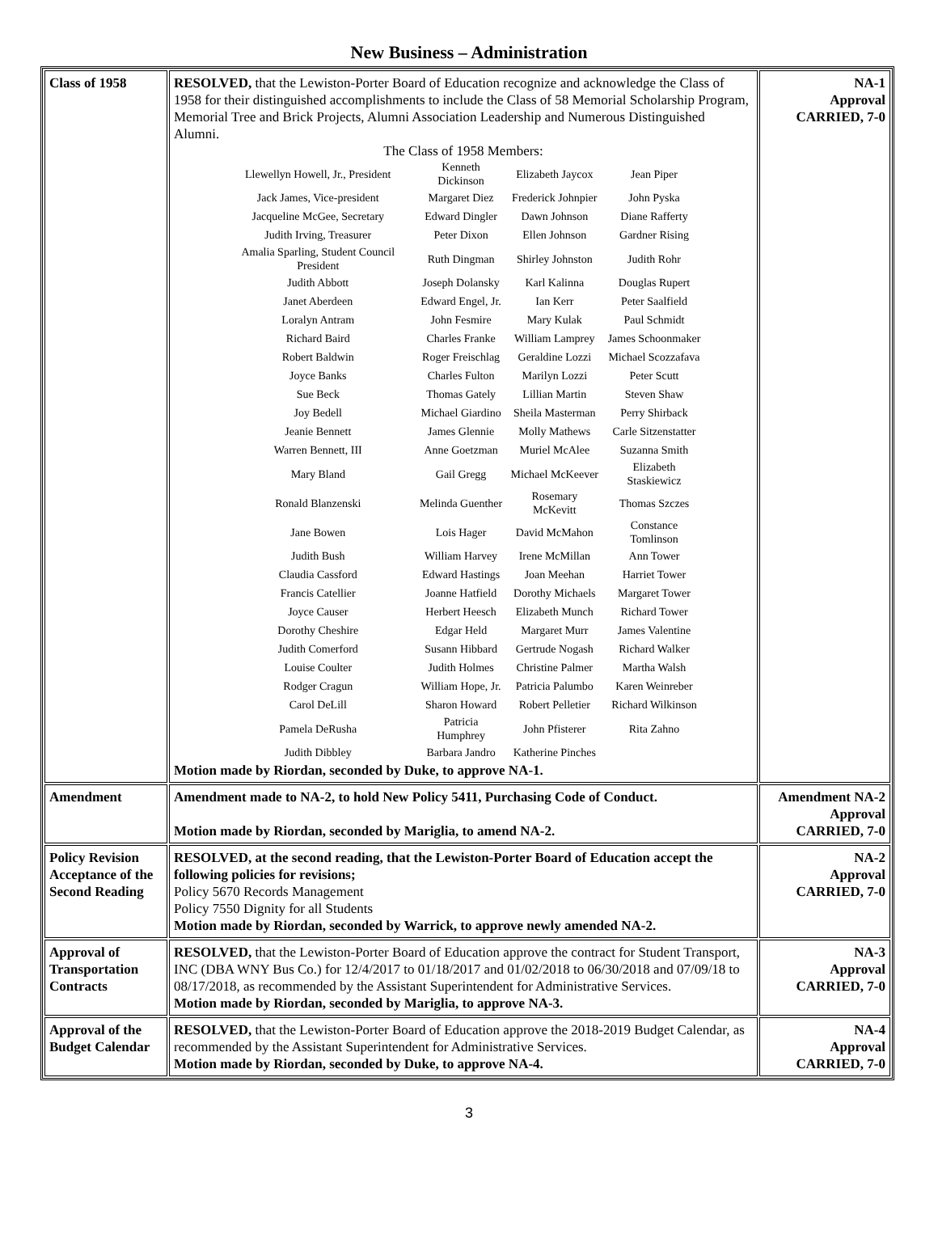New Business – Administration
| Class of 1958 | RESOLVED, that the Lewiston-Porter Board of Education recognize and acknowledge the Class of 1958 for their distinguished accomplishments to include the Class of 58 Memorial Scholarship Program, Memorial Tree and Brick Projects, Alumni Association Leadership and Numerous Distinguished Alumni. The Class of 1958 Members: / Llewellyn Howell, Jr., President / Kenneth Dickinson / Elizabeth Jaycox / Jean Piper / / Jack James, Vice-president / Margaret Diez / Frederick Johnpier / John Pyska / / Jacqueline McGee, Secretary / Edward Dingler / Dawn Johnson / Diane Rafferty / / Judith Irving, Treasurer / Peter Dixon / Ellen Johnson / Gardner Rising / / Amalia Sparling, Student Council President / Ruth Dingman / Shirley Johnston / Judith Rohr / / Judith Abbott / Joseph Dolansky / Karl Kalinna / Douglas Rupert / / Janet Aberdeen / Edward Engel, Jr. / Ian Kerr / Peter Saalfield / / Loralyn Antram / John Fesmire / Mary Kulak / Paul Schmidt / / Richard Baird / Charles Franke / William Lamprey / James Schoonmaker / / Robert Baldwin / Roger Freischlag / Geraldine Lozzi / Michael Scozzafava / / Joyce Banks / Charles Fulton / Marilyn Lozzi / Peter Scutt / / Sue Beck / Thomas Gately / Lillian Martin / Steven Shaw / / Joy Bedell / Michael Giardino / Sheila Masterman / Perry Shirback / / Jeanie Bennett / James Glennie / Molly Mathews / Carle Sitzenstatter / / Warren Bennett, III / Anne Goetzman / Muriel McAlee / Suzanna Smith / / Mary Bland / Gail Gregg / Michael McKeever / Elizabeth Staskiewicz / / Ronald Blanzenski / Melinda Guenther / Rosemary McKevitt / Thomas Szczes / / Jane Bowen / Lois Hager / David McMahon / Constance Tomlinson / / Judith Bush / William Harvey / Irene McMillan / Ann Tower / / Claudia Cassford / Edward Hastings / Joan Meehan / Harriet Tower / / Francis Catellier / Joanne Hatfield / Dorothy Michaels / Margaret Tower / / Joyce Causer / Herbert Heesch / Elizabeth Munch / Richard Tower / / Dorothy Cheshire / Edgar Held / Margaret Murr / James Valentine / / Judith Comerford / Susann Hibbard / Gertrude Nogash / Richard Walker / / Louise Coulter / Judith Holmes / Christine Palmer / Martha Walsh / / Rodger Cragun / William Hope, Jr. / Patricia Palumbo / Karen Weinreber / / Carol DeLill / Sharon Howard / Robert Pelletier / Richard Wilkinson / / Pamela DeRusha / Patricia Humphrey / John Pfisterer / Rita Zahno / / Judith Dibbley / Barbara Jandro / Katherine Pinches / / Motion made by Riordan, seconded by Duke, to approve NA-1. | NA-1 Approval CARRIED, 7-0 |
| Amendment | Amendment made to NA-2, to hold New Policy 5411, Purchasing Code of Conduct. Motion made by Riordan, seconded by Mariglia, to amend NA-2. | Amendment NA-2 Approval CARRIED, 7-0 |
| Policy Revision Acceptance of the Second Reading | RESOLVED, at the second reading, that the Lewiston-Porter Board of Education accept the following policies for revisions; Policy 5670 Records Management Policy 7550 Dignity for all Students Motion made by Riordan, seconded by Warrick, to approve newly amended NA-2. | NA-2 Approval CARRIED, 7-0 |
| Approval of Transportation Contracts | RESOLVED, that the Lewiston-Porter Board of Education approve the contract for Student Transport, INC (DBA WNY Bus Co.) for 12/4/2017 to 01/18/2017 and 01/02/2018 to 06/30/2018 and 07/09/18 to 08/17/2018, as recommended by the Assistant Superintendent for Administrative Services. Motion made by Riordan, seconded by Mariglia, to approve NA-3. | NA-3 Approval CARRIED, 7-0 |
| Approval of the Budget Calendar | RESOLVED, that the Lewiston-Porter Board of Education approve the 2018-2019 Budget Calendar, as recommended by the Assistant Superintendent for Administrative Services. Motion made by Riordan, seconded by Duke, to approve NA-4. | NA-4 Approval CARRIED, 7-0 |
3